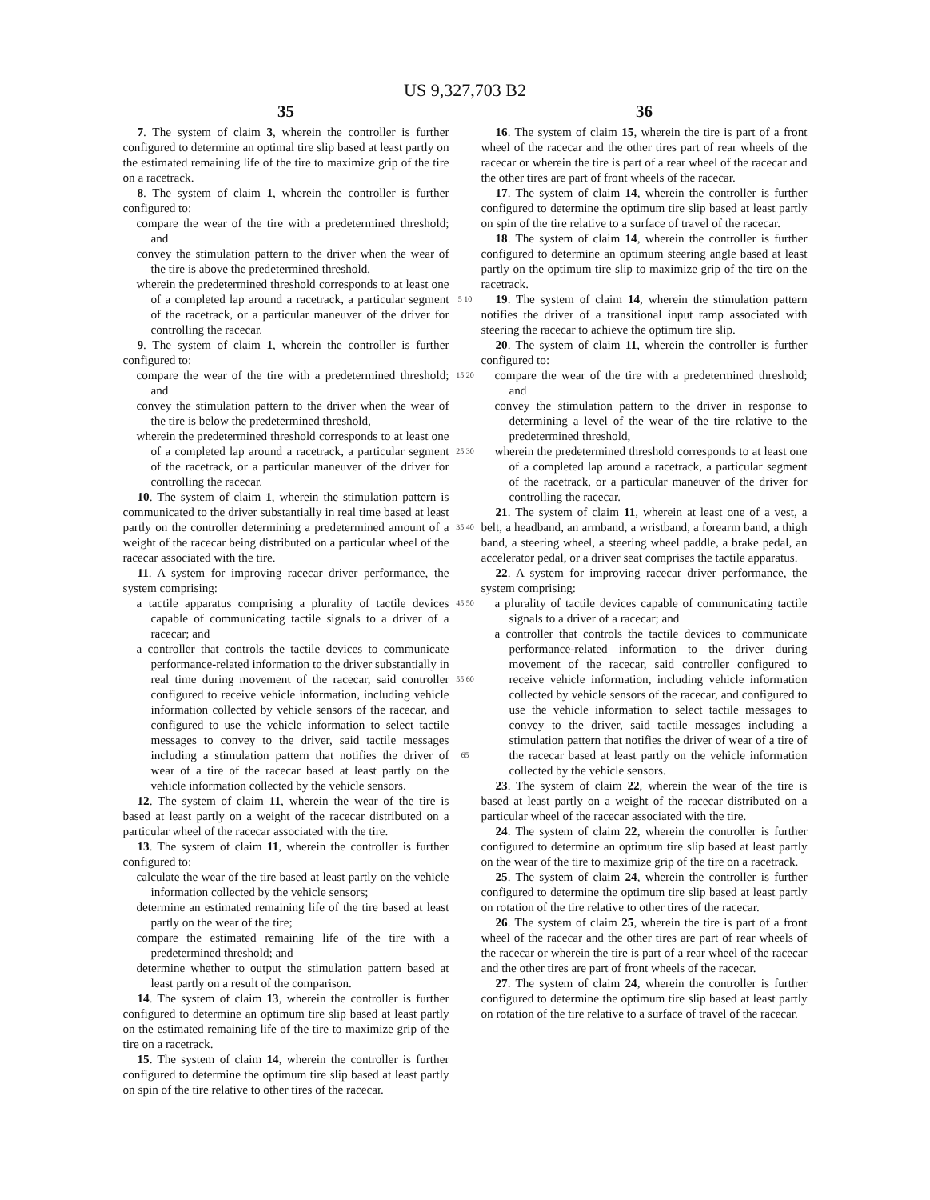US 9,327,703 B2
35
7. The system of claim 3, wherein the controller is further configured to determine an optimal tire slip based at least partly on the estimated remaining life of the tire to maximize grip of the tire on a racetrack.
8. The system of claim 1, wherein the controller is further configured to:
compare the wear of the tire with a predetermined threshold; and
convey the stimulation pattern to the driver when the wear of the tire is above the predetermined threshold,
wherein the predetermined threshold corresponds to at least one of a completed lap around a racetrack, a particular segment of the racetrack, or a particular maneuver of the driver for controlling the racecar.
9. The system of claim 1, wherein the controller is further configured to:
compare the wear of the tire with a predetermined threshold; and
convey the stimulation pattern to the driver when the wear of the tire is below the predetermined threshold,
wherein the predetermined threshold corresponds to at least one of a completed lap around a racetrack, a particular segment of the racetrack, or a particular maneuver of the driver for controlling the racecar.
10. The system of claim 1, wherein the stimulation pattern is communicated to the driver substantially in real time based at least partly on the controller determining a predetermined amount of a weight of the racecar being distributed on a particular wheel of the racecar associated with the tire.
11. A system for improving racecar driver performance, the system comprising:
a tactile apparatus comprising a plurality of tactile devices capable of communicating tactile signals to a driver of a racecar; and
a controller that controls the tactile devices to communicate performance-related information to the driver substantially in real time during movement of the racecar, said controller configured to receive vehicle information, including vehicle information collected by vehicle sensors of the racecar, and configured to use the vehicle information to select tactile messages to convey to the driver, said tactile messages including a stimulation pattern that notifies the driver of wear of a tire of the racecar based at least partly on the vehicle information collected by the vehicle sensors.
12. The system of claim 11, wherein the wear of the tire is based at least partly on a weight of the racecar distributed on a particular wheel of the racecar associated with the tire.
13. The system of claim 11, wherein the controller is further configured to:
calculate the wear of the tire based at least partly on the vehicle information collected by the vehicle sensors;
determine an estimated remaining life of the tire based at least partly on the wear of the tire;
compare the estimated remaining life of the tire with a predetermined threshold; and
determine whether to output the stimulation pattern based at least partly on a result of the comparison.
14. The system of claim 13, wherein the controller is further configured to determine an optimum tire slip based at least partly on the estimated remaining life of the tire to maximize grip of the tire on a racetrack.
15. The system of claim 14, wherein the controller is further configured to determine the optimum tire slip based at least partly on spin of the tire relative to other tires of the racecar.
5 10 15 20 25 30 35 40 45 50 55 60 65
36
16. The system of claim 15, wherein the tire is part of a front wheel of the racecar and the other tires part of rear wheels of the racecar or wherein the tire is part of a rear wheel of the racecar and the other tires are part of front wheels of the racecar.
17. The system of claim 14, wherein the controller is further configured to determine the optimum tire slip based at least partly on spin of the tire relative to a surface of travel of the racecar.
18. The system of claim 14, wherein the controller is further configured to determine an optimum steering angle based at least partly on the optimum tire slip to maximize grip of the tire on the racetrack.
19. The system of claim 14, wherein the stimulation pattern notifies the driver of a transitional input ramp associated with steering the racecar to achieve the optimum tire slip.
20. The system of claim 11, wherein the controller is further configured to:
compare the wear of the tire with a predetermined threshold; and
convey the stimulation pattern to the driver in response to determining a level of the wear of the tire relative to the predetermined threshold,
wherein the predetermined threshold corresponds to at least one of a completed lap around a racetrack, a particular segment of the racetrack, or a particular maneuver of the driver for controlling the racecar.
21. The system of claim 11, wherein at least one of a vest, a belt, a headband, an armband, a wristband, a forearm band, a thigh band, a steering wheel, a steering wheel paddle, a brake pedal, an accelerator pedal, or a driver seat comprises the tactile apparatus.
22. A system for improving racecar driver performance, the system comprising:
a plurality of tactile devices capable of communicating tactile signals to a driver of a racecar; and
a controller that controls the tactile devices to communicate performance-related information to the driver during movement of the racecar, said controller configured to receive vehicle information, including vehicle information collected by vehicle sensors of the racecar, and configured to use the vehicle information to select tactile messages to convey to the driver, said tactile messages including a stimulation pattern that notifies the driver of wear of a tire of the racecar based at least partly on the vehicle information collected by the vehicle sensors.
23. The system of claim 22, wherein the wear of the tire is based at least partly on a weight of the racecar distributed on a particular wheel of the racecar associated with the tire.
24. The system of claim 22, wherein the controller is further configured to determine an optimum tire slip based at least partly on the wear of the tire to maximize grip of the tire on a racetrack.
25. The system of claim 24, wherein the controller is further configured to determine the optimum tire slip based at least partly on rotation of the tire relative to other tires of the racecar.
26. The system of claim 25, wherein the tire is part of a front wheel of the racecar and the other tires are part of rear wheels of the racecar or wherein the tire is part of a rear wheel of the racecar and the other tires are part of front wheels of the racecar.
27. The system of claim 24, wherein the controller is further configured to determine the optimum tire slip based at least partly on rotation of the tire relative to a surface of travel of the racecar.